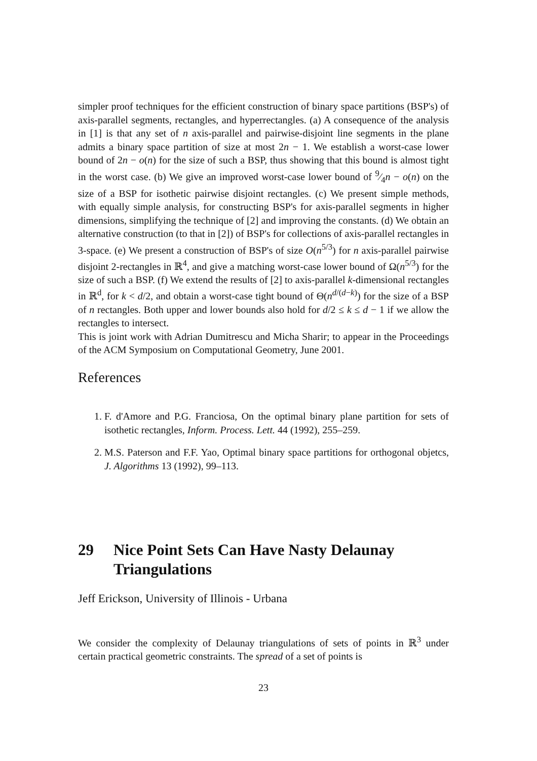simpler proof techniques for the efficient construction of binary space partitions (BSP's) of axis-parallel segments, rectangles, and hyperrectangles. (a) A consequence of the analysis in [1] is that any set of n axis-parallel and pairwise-disjoint line segments in the plane admits a binary space partition of size at most 2n − 1. We establish a worst-case lower bound of 2n − o(n) for the size of such a BSP, thus showing that this bound is almost tight in the worst case. (b) We give an improved worst-case lower bound of 9⁄4n − o(n) on the size of a BSP for isothetic pairwise disjoint rectangles. (c) We present simple methods, with equally simple analysis, for constructing BSP's for axis-parallel segments in higher dimensions, simplifying the technique of [2] and improving the constants. (d) We obtain an alternative construction (to that in [2]) of BSP's for collections of axis-parallel rectangles in 3-space. (e) We present a construction of BSP's of size O(n<sup>5/3</sup>) for n axis-parallel pairwise disjoint 2-rectangles in ℝ<sup>4</sup>, and give a matching worst-case lower bound of Ω(n<sup>5/3</sup>) for the size of such a BSP. (f) We extend the results of [2] to axis-parallel k-dimensional rectangles in ℝ<sup>d</sup>, for k < d/2, and obtain a worst-case tight bound of Θ(n<sup>d/(d−k)</sup>) for the size of a BSP of n rectangles. Both upper and lower bounds also hold for d/2 ≤ k ≤ d − 1 if we allow the rectangles to intersect.
This is joint work with Adrian Dumitrescu and Micha Sharir; to appear in the Proceedings of the ACM Symposium on Computational Geometry, June 2001.
References
1. F. d'Amore and P.G. Franciosa, On the optimal binary plane partition for sets of isothetic rectangles, Inform. Process. Lett. 44 (1992), 255–259.
2. M.S. Paterson and F.F. Yao, Optimal binary space partitions for orthogonal objetcs, J. Algorithms 13 (1992), 99–113.
29 Nice Point Sets Can Have Nasty Delaunay Triangulations
Jeff Erickson, University of Illinois - Urbana
We consider the complexity of Delaunay triangulations of sets of points in ℝ<sup>3</sup> under certain practical geometric constraints. The spread of a set of points is
23